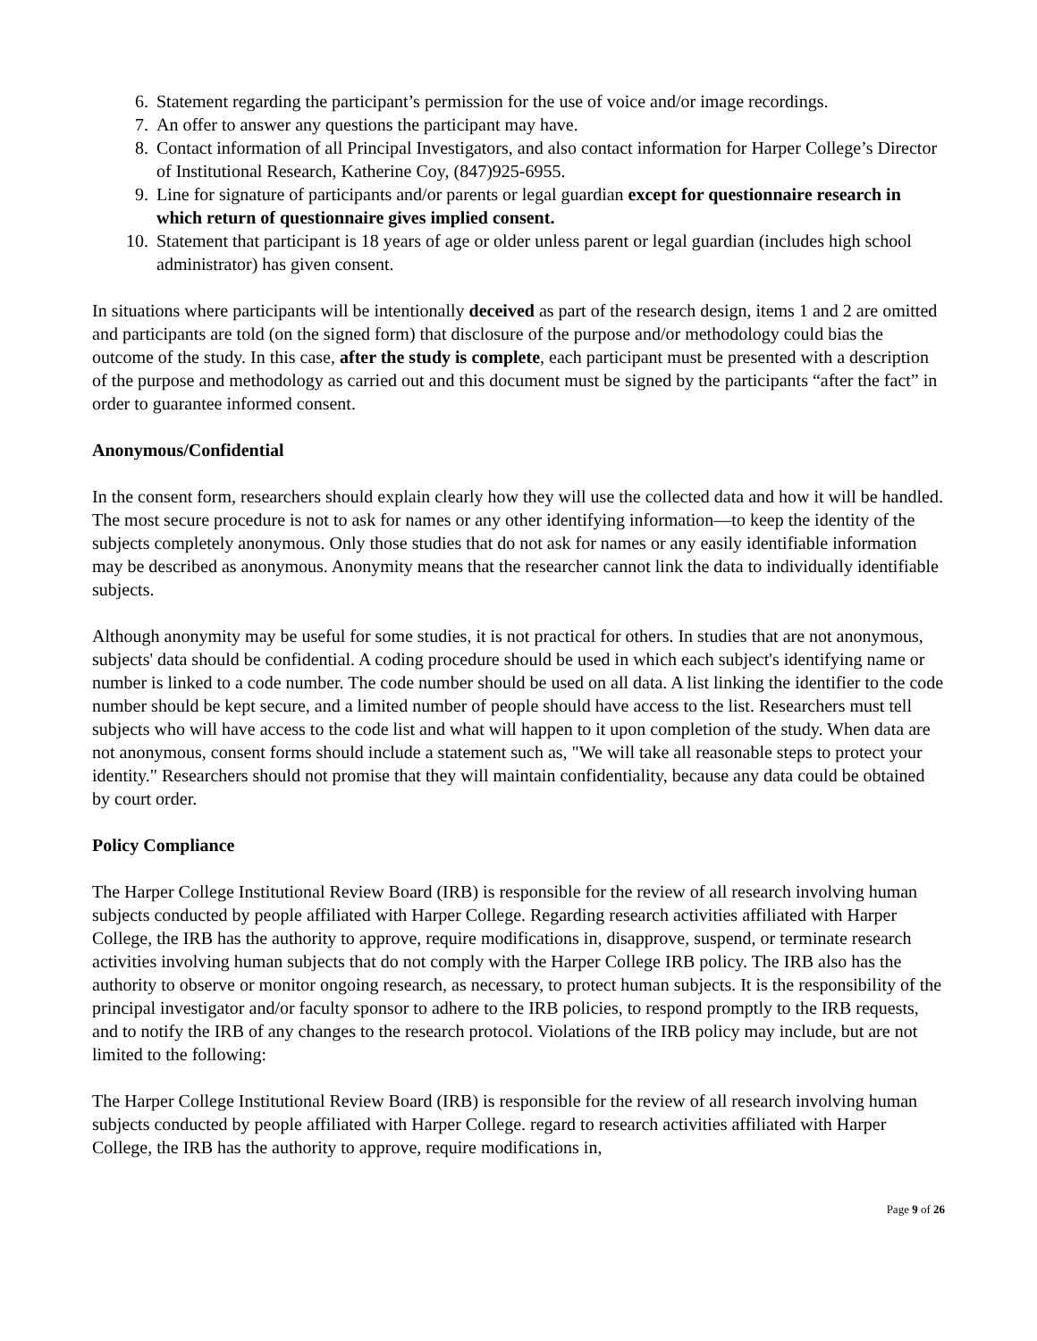6. Statement regarding the participant’s permission for the use of voice and/or image recordings.
7. An offer to answer any questions the participant may have.
8. Contact information of all Principal Investigators, and also contact information for Harper College’s Director of Institutional Research, Katherine Coy, (847)925-6955.
9. Line for signature of participants and/or parents or legal guardian except for questionnaire research in which return of questionnaire gives implied consent.
10. Statement that participant is 18 years of age or older unless parent or legal guardian (includes high school administrator) has given consent.
In situations where participants will be intentionally deceived as part of the research design, items 1 and 2 are omitted and participants are told (on the signed form) that disclosure of the purpose and/or methodology could bias the outcome of the study. In this case, after the study is complete, each participant must be presented with a description of the purpose and methodology as carried out and this document must be signed by the participants “after the fact” in order to guarantee informed consent.
Anonymous/Confidential
In the consent form, researchers should explain clearly how they will use the collected data and how it will be handled. The most secure procedure is not to ask for names or any other identifying information—to keep the identity of the subjects completely anonymous. Only those studies that do not ask for names or any easily identifiable information may be described as anonymous. Anonymity means that the researcher cannot link the data to individually identifiable subjects.
Although anonymity may be useful for some studies, it is not practical for others. In studies that are not anonymous, subjects' data should be confidential. A coding procedure should be used in which each subject's identifying name or number is linked to a code number. The code number should be used on all data. A list linking the identifier to the code number should be kept secure, and a limited number of people should have access to the list. Researchers must tell subjects who will have access to the code list and what will happen to it upon completion of the study. When data are not anonymous, consent forms should include a statement such as, "We will take all reasonable steps to protect your identity." Researchers should not promise that they will maintain confidentiality, because any data could be obtained by court order.
Policy Compliance
The Harper College Institutional Review Board (IRB) is responsible for the review of all research involving human subjects conducted by people affiliated with Harper College. Regarding research activities affiliated with Harper College, the IRB has the authority to approve, require modifications in, disapprove, suspend, or terminate research activities involving human subjects that do not comply with the Harper College IRB policy. The IRB also has the authority to observe or monitor ongoing research, as necessary, to protect human subjects. It is the responsibility of the principal investigator and/or faculty sponsor to adhere to the IRB policies, to respond promptly to the IRB requests, and to notify the IRB of any changes to the research protocol. Violations of the IRB policy may include, but are not limited to the following:
The Harper College Institutional Review Board (IRB) is responsible for the review of all research involving human subjects conducted by people affiliated with Harper College. regard to research activities affiliated with Harper College, the IRB has the authority to approve, require modifications in,
Page 9 of 26